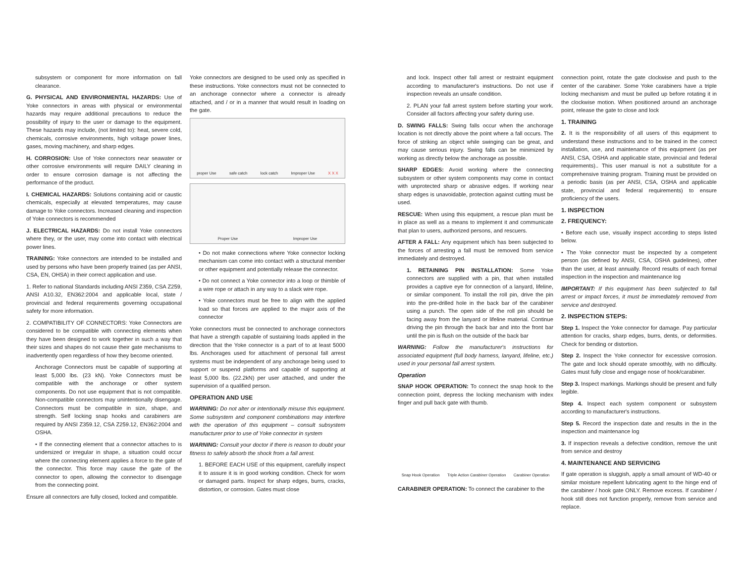subsystem or component for more information on fall clearance.
G. PHYSICAL AND ENVIRONMENTAL HAZARDS: Use of Yoke connectors in areas with physical or environmental hazards may require additional precautions to reduce the possibility of injury to the user or damage to the equipment. These hazards may include, (not limited to): heat, severe cold, chemicals, corrosive environments, high voltage power lines, gases, moving machinery, and sharp edges.
H. CORROSION: Use of Yoke connectors near seawater or other corrosive environments will require DAILY cleaning in order to ensure corrosion damage is not affecting the performance of the product.
I. CHEMICAL HAZARDS: Solutions containing acid or caustic chemicals, especially at elevated temperatures, may cause damage to Yoke connectors. Increased cleaning and inspection of Yoke connectors is recommended
J. ELECTRICAL HAZARDS: Do not install Yoke connectors where they, or the user, may come into contact with electrical power lines.
TRAINING: Yoke connectors are intended to be installed and used by persons who have been properly trained (as per ANSI, CSA, EN, OHSA) in their correct application and use.
1. Refer to national Standards including ANSI Z359, CSA Z259, ANSI A10.32, EN362:2004 and applicable local, state / provincial and federal requirements governing occupational safety for more information.
2. COMPATIBILITY OF CONNECTORS: Yoke Connectors are considered to be compatible with connecting elements when they have been designed to work together in such a way that their sizes and shapes do not cause their gate mechanisms to inadvertently open regardless of how they become oriented.
Anchorage Connectors must be capable of supporting at least 5,000 lbs. (23 kN). Yoke Connectors must be compatible with the anchorage or other system components. Do not use equipment that is not compatible. Non-compatible connectors may unintentionally disengage. Connectors must be compatible in size, shape, and strength. Self locking snap hooks and carabiners are required by ANSI Z359.12, CSA Z259.12, EN362:2004 and OSHA.
• If the connecting element that a connector attaches to is undersized or irregular in shape, a situation could occur where the connecting element applies a force to the gate of the connector. This force may cause the gate of the connector to open, allowing the connector to disengage from the connecting point.
Ensure all connectors are fully closed, locked and compatible.
Yoke connectors are designed to be used only as specified in these instructions. Yoke connectors must not be connected to an anchorage connector where a connector is already attached, and / or in a manner that would result in loading on the gate.
proper Use safe catch lock catch Improper Use X X X
Proper Use Improper Use
• Do not make connections where Yoke connector locking mechanism can come into contact with a structural member or other equipment and potentially release the connector.
• Do not connect a Yoke connector into a loop or thimble of a wire rope or attach in any way to a slack wire rope.
• Yoke connectors must be free to align with the applied load so that forces are applied to the major axis of the connector
Yoke connectors must be connected to anchorage connectors that have a strength capable of sustaining loads applied in the direction that the Yoke connector is a part of to at least 5000 lbs. Anchorages used for attachment of personal fall arrest systems must be independent of any anchorage being used to support or suspend platforms and capable of supporting at least 5,000 lbs. (22.2kN) per user attached, and under the supervision of a qualified person.
OPERATION AND USE
WARNING: Do not alter or intentionally misuse this equipment. Some subsystem and component combinations may interfere with the operation of this equipment – consult subsystem manufacturer prior to use of Yoke connector in system
WARNING: Consult your doctor if there is reason to doubt your fitness to safely absorb the shock from a fall arrest.
1. BEFORE EACH USE of this equipment, carefully inspect it to assure it is in good working condition. Check for worn or damaged parts. Inspect for sharp edges, burrs, cracks, distortion, or corrosion. Gates must close
and lock. Inspect other fall arrest or restraint equipment according to manufacturer's instructions. Do not use if inspection reveals an unsafe condition.
2. PLAN your fall arrest system before starting your work. Consider all factors affecting your safety during use.
D. SWING FALLS: Swing falls occur when the anchorage location is not directly above the point where a fall occurs. The force of striking an object while swinging can be great, and may cause serious injury. Swing falls can be minimized by working as directly below the anchorage as possible.
SHARP EDGES: Avoid working where the connecting subsystem or other system components may come in contact with unprotected sharp or abrasive edges. If working near sharp edges is unavoidable, protection against cutting must be used.
RESCUE: When using this equipment, a rescue plan must be in place as well as a means to implement it and communicate that plan to users, authorized persons, and rescuers.
AFTER A FALL: Any equipment which has been subjected to the forces of arresting a fall must be removed from service immediately and destroyed.
1. RETAINING PIN INSTALLATION: Some Yoke connectors are supplied with a pin, that when installed provides a captive eye for connection of a lanyard, lifeline, or similar component. To install the roll pin, drive the pin into the pre-drilled hole in the back bar of the carabiner using a punch. The open side of the roll pin should be facing away from the lanyard or lifeline material. Continue driving the pin through the back bar and into the front bar until the pin is flush on the outside of the back bar
WARNING: Follow the manufacturer's instructions for associated equipment (full body harness, lanyard, lifeline, etc.) used in your personal fall arrest system.
Operation
SNAP HOOK OPERATION: To connect the snap hook to the connection point, depress the locking mechanism with index finger and pull back gate with thumb.
Snap Hook Operation Triple Action Carabiner Operation Carabiner Operation
CARABINER OPERATION: To connect the carabiner to the
connection point, rotate the gate clockwise and push to the center of the carabiner. Some Yoke carabiners have a triple locking mechanism and must be pulled up before rotating it in the clockwise motion. When positioned around an anchorage point, release the gate to close and lock
1. TRAINING
2. It is the responsibility of all users of this equipment to understand these instructions and to be trained in the correct installation, use, and maintenance of this equipment (as per ANSI, CSA, OSHA and applicable state, provincial and federal requirements).. This user manual is not a substitute for a comprehensive training program. Training must be provided on a periodic basis (as per ANSI, CSA, OSHA and applicable state, provincial and federal requirements) to ensure proficiency of the users.
1. INSPECTION
2. FREQUENCY:
• Before each use, visually inspect according to steps listed below.
• The Yoke connector must be inspected by a competent person (as defined by ANSI, CSA, OSHA guidelines), other than the user, at least annually. Record results of each formal inspection in the inspection and maintenance log
IMPORTANT: If this equipment has been subjected to fall arrest or impact forces, it must be immediately removed from service and destroyed.
2. INSPECTION STEPS:
Step 1. Inspect the Yoke connector for damage. Pay particular attention for cracks, sharp edges, burrs, dents, or deformities. Check for bending or distortion.
Step 2. Inspect the Yoke connector for excessive corrosion. The gate and lock should operate smoothly, with no difficulty. Gates must fully close and engage nose of hook/carabiner.
Step 3. Inspect markings. Markings should be present and fully legible.
Step 4. Inspect each system component or subsystem according to manufacturer's instructions.
Step 5. Record the inspection date and results in the in the inspection and maintenance log
3. If inspection reveals a defective condition, remove the unit from service and destroy
4. MAINTENANCE AND SERVICING
If gate operation is sluggish, apply a small amount of WD-40 or similar moisture repellent lubricating agent to the hinge end of the carabiner / hook gate ONLY. Remove excess. If carabiner / hook still does not function properly, remove from service and replace.